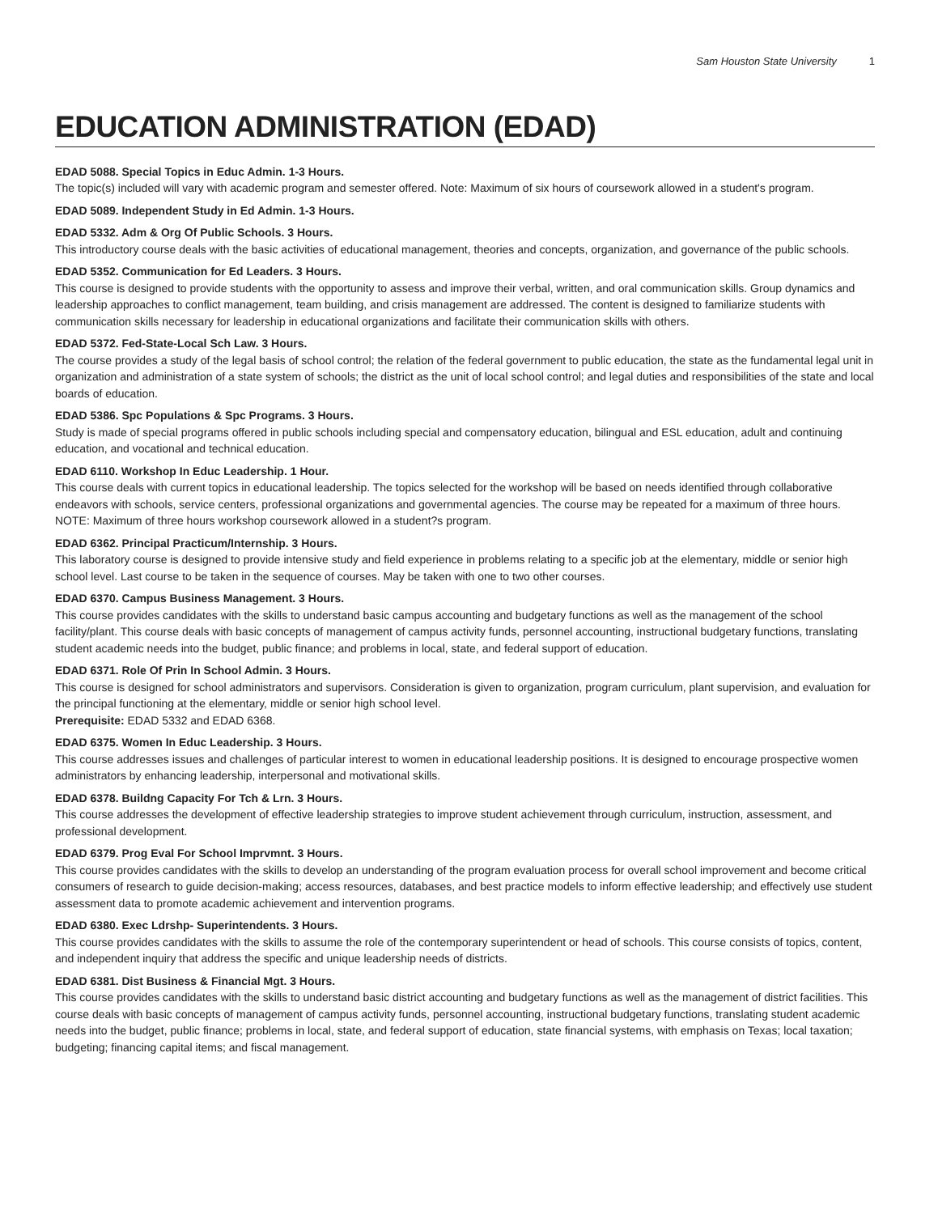Sam Houston State University 1
EDUCATION ADMINISTRATION (EDAD)
EDAD 5088. Special Topics in Educ Admin. 1-3 Hours.
The topic(s) included will vary with academic program and semester offered. Note: Maximum of six hours of coursework allowed in a student's program.
EDAD 5089. Independent Study in Ed Admin. 1-3 Hours.
EDAD 5332. Adm & Org Of Public Schools. 3 Hours.
This introductory course deals with the basic activities of educational management, theories and concepts, organization, and governance of the public schools.
EDAD 5352. Communication for Ed Leaders. 3 Hours.
This course is designed to provide students with the opportunity to assess and improve their verbal, written, and oral communication skills. Group dynamics and leadership approaches to conflict management, team building, and crisis management are addressed. The content is designed to familiarize students with communication skills necessary for leadership in educational organizations and facilitate their communication skills with others.
EDAD 5372. Fed-State-Local Sch Law. 3 Hours.
The course provides a study of the legal basis of school control; the relation of the federal government to public education, the state as the fundamental legal unit in organization and administration of a state system of schools; the district as the unit of local school control; and legal duties and responsibilities of the state and local boards of education.
EDAD 5386. Spc Populations & Spc Programs. 3 Hours.
Study is made of special programs offered in public schools including special and compensatory education, bilingual and ESL education, adult and continuing education, and vocational and technical education.
EDAD 6110. Workshop In Educ Leadership. 1 Hour.
This course deals with current topics in educational leadership. The topics selected for the workshop will be based on needs identified through collaborative endeavors with schools, service centers, professional organizations and governmental agencies. The course may be repeated for a maximum of three hours. NOTE: Maximum of three hours workshop coursework allowed in a student?s program.
EDAD 6362. Principal Practicum/Internship. 3 Hours.
This laboratory course is designed to provide intensive study and field experience in problems relating to a specific job at the elementary, middle or senior high school level. Last course to be taken in the sequence of courses. May be taken with one to two other courses.
EDAD 6370. Campus Business Management. 3 Hours.
This course provides candidates with the skills to understand basic campus accounting and budgetary functions as well as the management of the school facility/plant. This course deals with basic concepts of management of campus activity funds, personnel accounting, instructional budgetary functions, translating student academic needs into the budget, public finance; and problems in local, state, and federal support of education.
EDAD 6371. Role Of Prin In School Admin. 3 Hours.
This course is designed for school administrators and supervisors. Consideration is given to organization, program curriculum, plant supervision, and evaluation for the principal functioning at the elementary, middle or senior high school level.
Prerequisite: EDAD 5332 and EDAD 6368.
EDAD 6375. Women In Educ Leadership. 3 Hours.
This course addresses issues and challenges of particular interest to women in educational leadership positions. It is designed to encourage prospective women administrators by enhancing leadership, interpersonal and motivational skills.
EDAD 6378. Buildng Capacity For Tch & Lrn. 3 Hours.
This course addresses the development of effective leadership strategies to improve student achievement through curriculum, instruction, assessment, and professional development.
EDAD 6379. Prog Eval For School Imprvmnt. 3 Hours.
This course provides candidates with the skills to develop an understanding of the program evaluation process for overall school improvement and become critical consumers of research to guide decision-making; access resources, databases, and best practice models to inform effective leadership; and effectively use student assessment data to promote academic achievement and intervention programs.
EDAD 6380. Exec Ldrshp- Superintendents. 3 Hours.
This course provides candidates with the skills to assume the role of the contemporary superintendent or head of schools. This course consists of topics, content, and independent inquiry that address the specific and unique leadership needs of districts.
EDAD 6381. Dist Business & Financial Mgt. 3 Hours.
This course provides candidates with the skills to understand basic district accounting and budgetary functions as well as the management of district facilities. This course deals with basic concepts of management of campus activity funds, personnel accounting, instructional budgetary functions, translating student academic needs into the budget, public finance; problems in local, state, and federal support of education, state financial systems, with emphasis on Texas; local taxation; budgeting; financing capital items; and fiscal management.